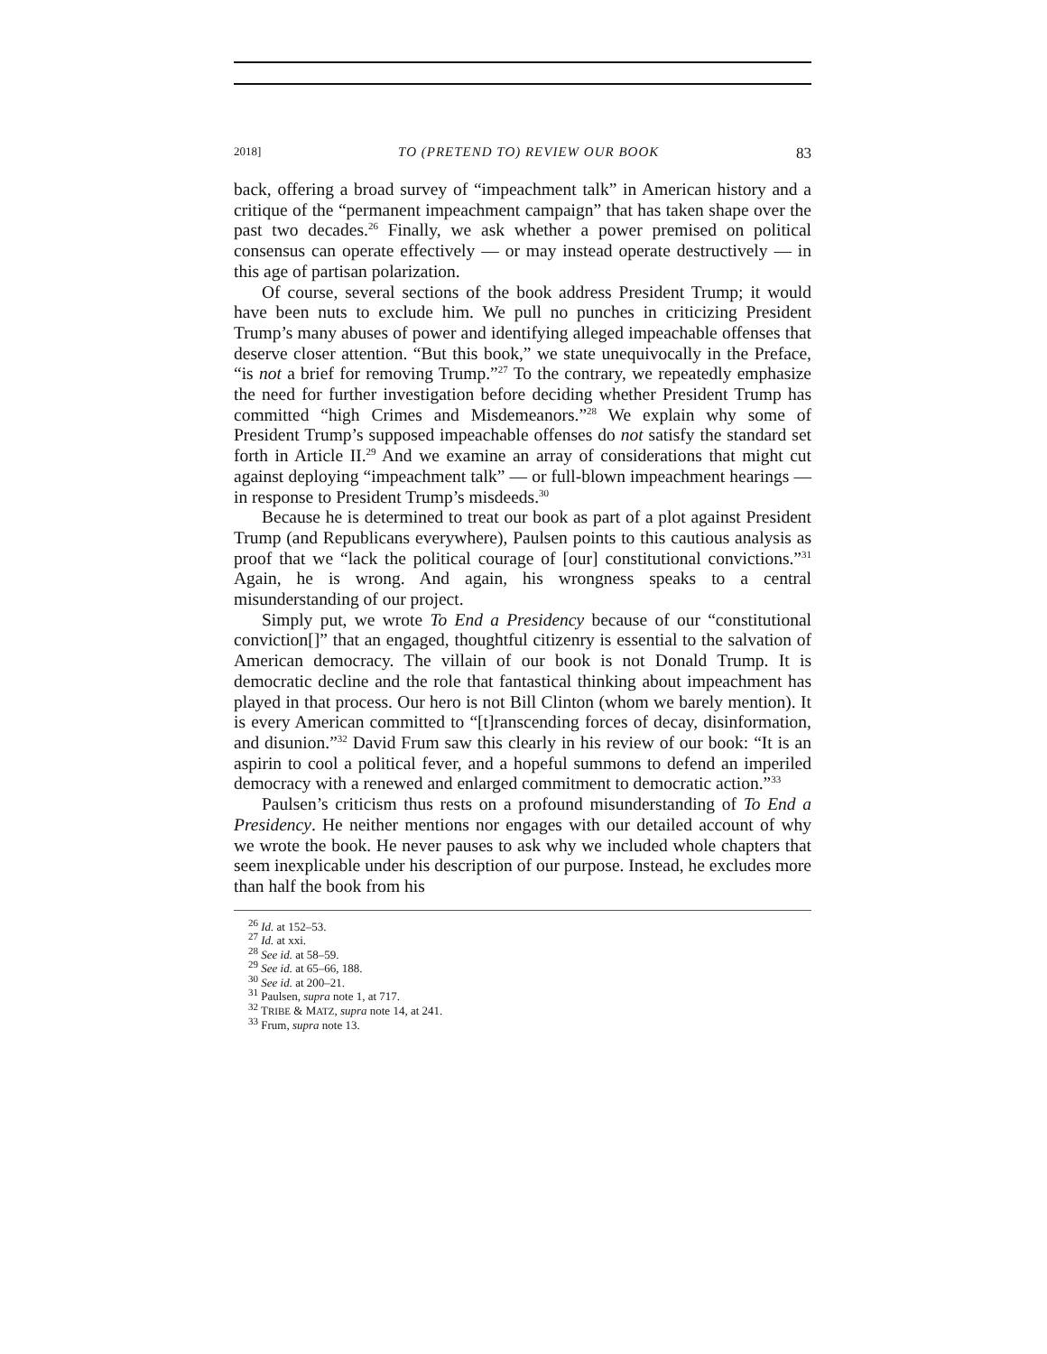2018] TO (PRETEND TO) REVIEW OUR BOOK 83
back, offering a broad survey of “impeachment talk” in American history and a critique of the “permanent impeachment campaign” that has taken shape over the past two decades.<sup>26</sup> Finally, we ask whether a power premised on political consensus can operate effectively — or may instead operate destructively — in this age of partisan polarization.
Of course, several sections of the book address President Trump; it would have been nuts to exclude him. We pull no punches in criticizing President Trump’s many abuses of power and identifying alleged impeachable offenses that deserve closer attention. “But this book,” we state unequivocally in the Preface, “is not a brief for removing Trump.”<sup>27</sup> To the contrary, we repeatedly emphasize the need for further investigation before deciding whether President Trump has committed “high Crimes and Misdemeanors.”<sup>28</sup> We explain why some of President Trump’s supposed impeachable offenses do not satisfy the standard set forth in Article II.<sup>29</sup> And we examine an array of considerations that might cut against deploying “impeachment talk” — or full-blown impeachment hearings — in response to President Trump’s misdeeds.<sup>30</sup>
Because he is determined to treat our book as part of a plot against President Trump (and Republicans everywhere), Paulsen points to this cautious analysis as proof that we “lack the political courage of [our] constitutional convictions.”<sup>31</sup> Again, he is wrong. And again, his wrongness speaks to a central misunderstanding of our project.
Simply put, we wrote To End a Presidency because of our “constitutional conviction[]” that an engaged, thoughtful citizenry is essential to the salvation of American democracy. The villain of our book is not Donald Trump. It is democratic decline and the role that fantastical thinking about impeachment has played in that process. Our hero is not Bill Clinton (whom we barely mention). It is every American committed to “[t]ranscending forces of decay, disinformation, and disunion.”<sup>32</sup> David Frum saw this clearly in his review of our book: “It is an aspirin to cool a political fever, and a hopeful summons to defend an imperiled democracy with a renewed and enlarged commitment to democratic action.”<sup>33</sup>
Paulsen’s criticism thus rests on a profound misunderstanding of To End a Presidency. He neither mentions nor engages with our detailed account of why we wrote the book. He never pauses to ask why we included whole chapters that seem inexplicable under his description of our purpose. Instead, he excludes more than half the book from his
<sup>26</sup> Id. at 152–53.
<sup>27</sup> Id. at xxi.
<sup>28</sup> See id. at 58–59.
<sup>29</sup> See id. at 65–66, 188.
<sup>30</sup> See id. at 200–21.
<sup>31</sup> Paulsen, supra note 1, at 717.
<sup>32</sup> TRIBE & MATZ, supra note 14, at 241.
<sup>33</sup> Frum, supra note 13.